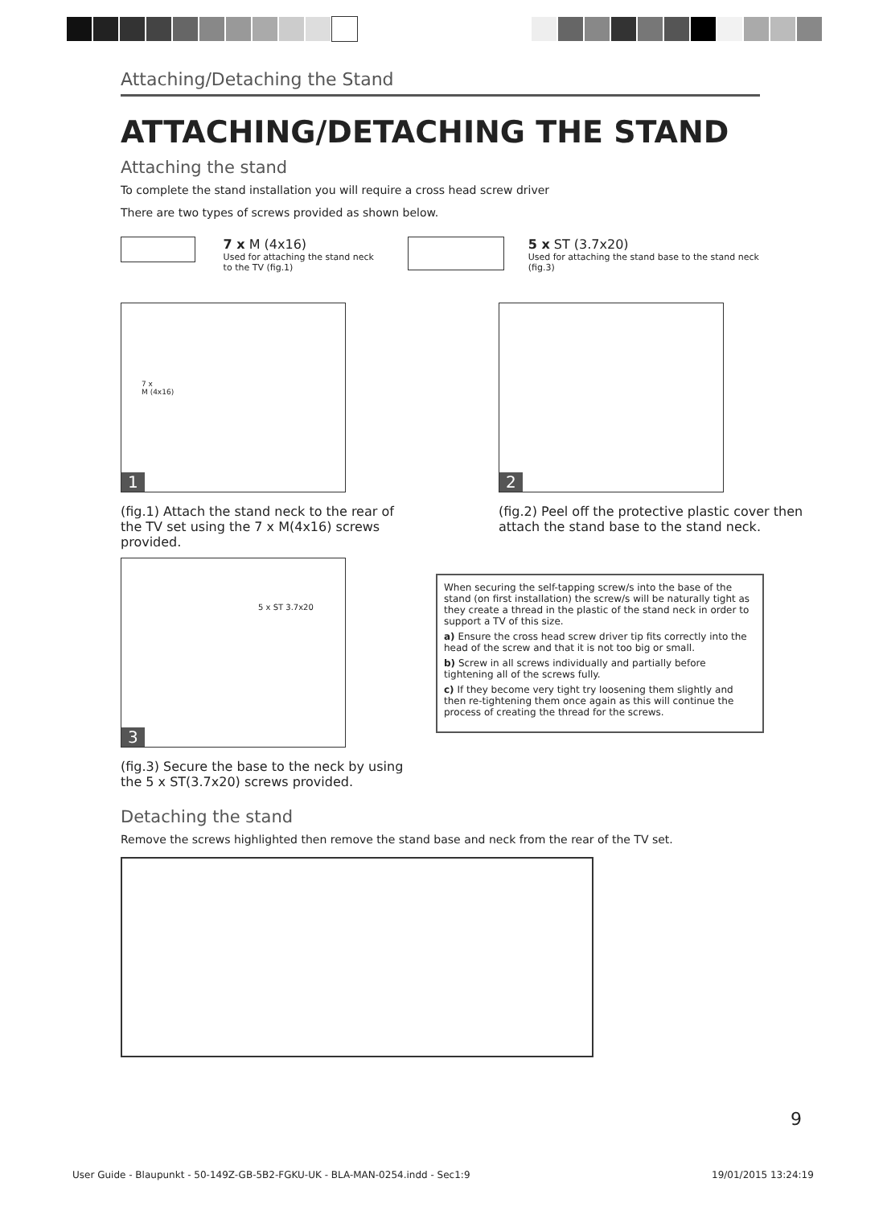Attaching/Detaching the Stand
ATTACHING/DETACHING THE STAND
Attaching the stand
To complete the stand installation you will require a cross head screw driver
There are two types of screws provided as shown below.
7 x M (4x16)
Used for attaching the stand neck to the TV (fig.1)
5 x ST (3.7x20)
Used for attaching the stand base to the stand neck (fig.3)
7 x
M (4x16)
1
(fig.1) Attach the stand neck to the rear of the TV set using the 7 x M(4x16) screws provided.
2
(fig.2) Peel off the protective plastic cover then attach the stand base to the stand neck.
5 x ST 3.7x20
3
(fig.3) Secure the base to the neck by using the 5 x ST(3.7x20) screws provided.
When securing the self-tapping screw/s into the base of the stand (on first installation) the screw/s will be naturally tight as they create a thread in the plastic of the stand neck in order to support a TV of this size.
a) Ensure the cross head screw driver tip fits correctly into the head of the screw and that it is not too big or small.
b) Screw in all screws individually and partially before tightening all of the screws fully.
c) If they become very tight try loosening them slightly and then re-tightening them once again as this will continue the process of creating the thread for the screws.
Detaching the stand
Remove the screws highlighted then remove the stand base and neck from the rear of the TV set.
9
User Guide - Blaupunkt - 50-149Z-GB-5B2-FGKU-UK - BLA-MAN-0254.indd - Sec1:9
19/01/2015 13:24:19